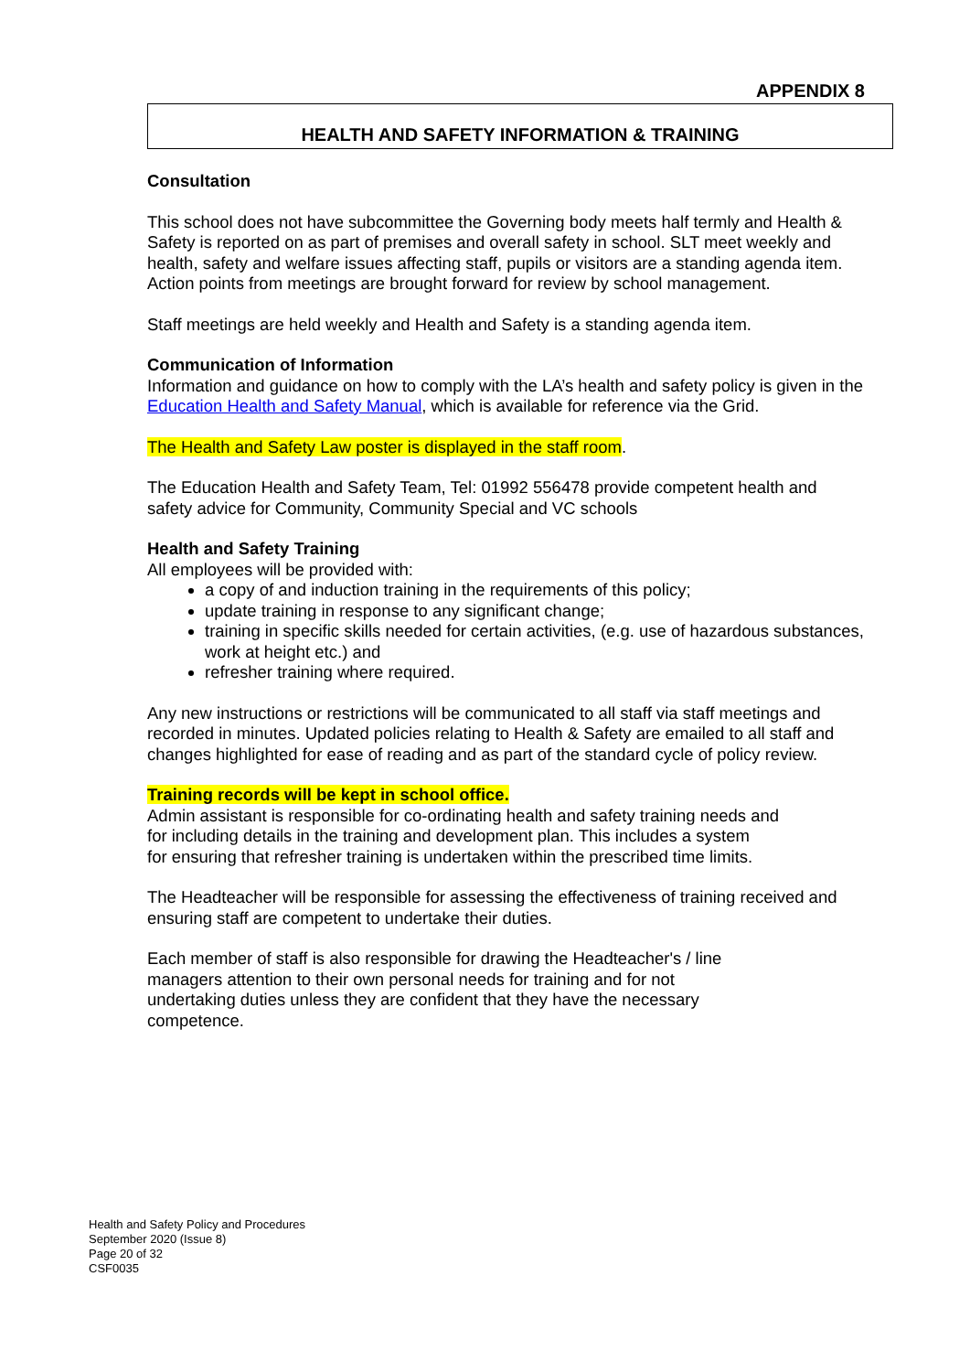APPENDIX 8
HEALTH AND SAFETY INFORMATION & TRAINING
Consultation
This school does not have subcommittee the Governing body meets half termly and Health & Safety is reported on as part of premises and overall safety in school. SLT meet weekly and health, safety and welfare issues affecting staff, pupils or visitors are a standing agenda item. Action points from meetings are brought forward for review by school management.
Staff meetings are held weekly and Health and Safety is a standing agenda item.
Communication of Information
Information and guidance on how to comply with the LA’s health and safety policy is given in the Education Health and Safety Manual, which is available for reference via the Grid.
The Health and Safety Law poster is displayed in the staff room.
The Education Health and Safety Team, Tel: 01992 556478 provide competent health and safety advice for Community, Community Special and VC schools
Health and Safety Training
All employees will be provided with:
a copy of and induction training in the requirements of this policy;
update training in response to any significant change;
training in specific skills needed for certain activities, (e.g. use of hazardous substances, work at height etc.) and
refresher training where required.
Any new instructions or restrictions will be communicated to all staff via staff meetings and recorded in minutes. Updated policies relating to Health & Safety are emailed to all staff and changes highlighted for ease of reading and as part of the standard cycle of policy review.
Training records will be kept in school office.
Admin assistant is responsible for co-ordinating health and safety training needs and
for including details in the training and development plan. This includes a system
for ensuring that refresher training is undertaken within the prescribed time limits.
The Headteacher will be responsible for assessing the effectiveness of training received and ensuring staff are competent to undertake their duties.
Each member of staff is also responsible for drawing the Headteacher's / line
managers attention to their own personal needs for training and for not
undertaking duties unless they are confident that they have the necessary
competence.
Health and Safety Policy and Procedures
September 2020 (Issue 8)
Page 20 of 32
CSF0035